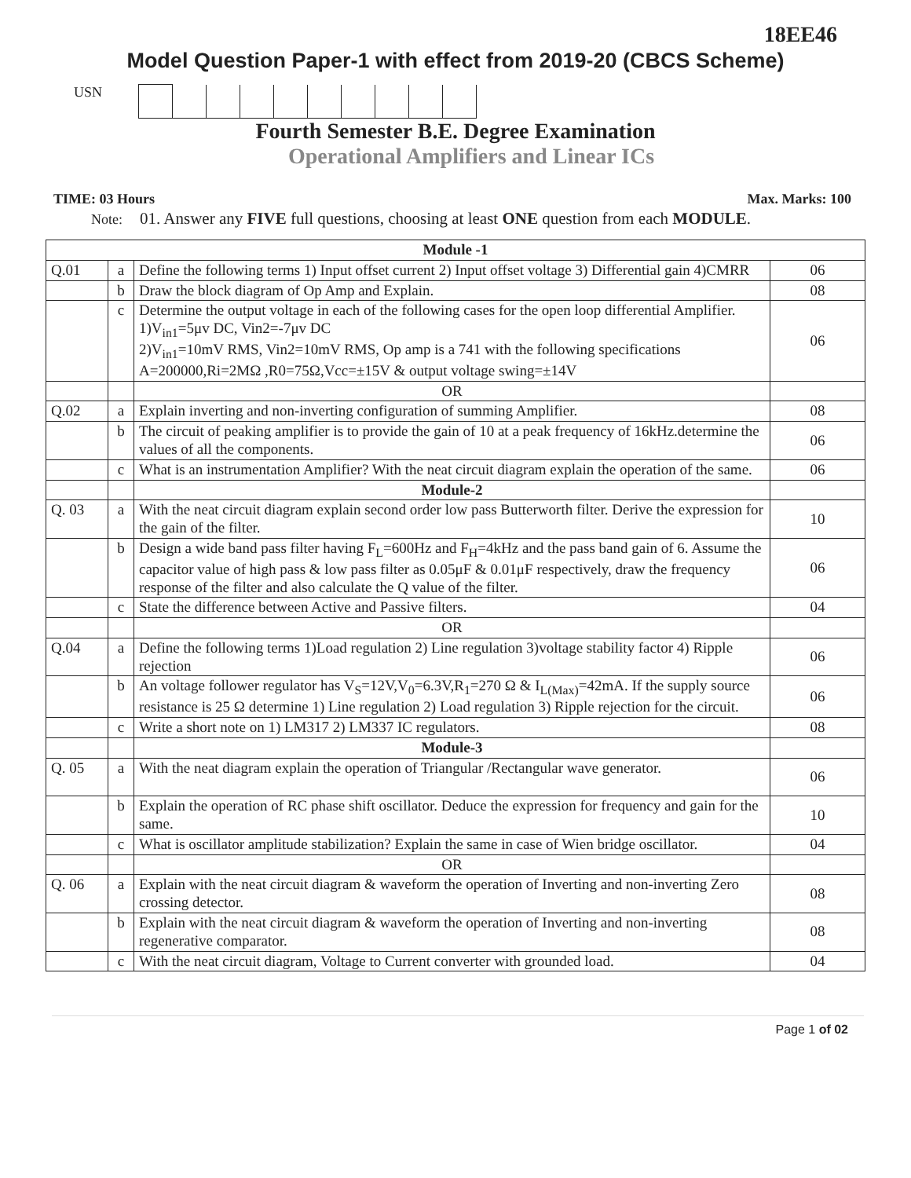18EE46
Model Question Paper-1 with effect from 2019-20 (CBCS Scheme)
USN
Fourth Semester B.E. Degree Examination
Operational Amplifiers and Linear ICs
TIME: 03 Hours Max. Marks: 100
Note: 01. Answer any FIVE full questions, choosing at least ONE question from each MODULE.
| Module -1 | | | |
| Q.01 | a | Define the following terms 1) Input offset current 2) Input offset voltage 3) Differential gain 4)CMRR | 06 |
| | b | Draw the block diagram of Op Amp and Explain. | 08 |
| | c | Determine the output voltage in each of the following cases for the open loop differential Amplifier. 1)V<sub>in1</sub>=5μv DC, Vin2=-7μv DC 2)V<sub>in1</sub>=10mV RMS, Vin2=10mV RMS, Op amp is a 741 with the following specifications A=200000,Ri=2MΩ ,R0=75Ω,Vcc=±15V & output voltage swing=±14V | 06 |
| | | OR | |
| Q.02 | a | Explain inverting and non-inverting configuration of summing Amplifier. | 08 |
| | b | The circuit of peaking amplifier is to provide the gain of 10 at a peak frequency of 16kHz.determine the values of all the components. | 06 |
| | c | What is an instrumentation Amplifier? With the neat circuit diagram explain the operation of the same. | 06 |
| | | Module-2 | |
| Q. 03 | a | With the neat circuit diagram explain second order low pass Butterworth filter. Derive the expression for the gain of the filter. | 10 |
| | b | Design a wide band pass filter having F<sub>L</sub>=600Hz and F<sub>H</sub>=4kHz and the pass band gain of 6. Assume the capacitor value of high pass & low pass filter as 0.05μF & 0.01μF respectively, draw the frequency response of the filter and also calculate the Q value of the filter. | 06 |
| | c | State the difference between Active and Passive filters. | 04 |
| | | OR | |
| Q.04 | a | Define the following terms 1)Load regulation 2) Line regulation 3)voltage stability factor 4) Ripple rejection | 06 |
| | b | An voltage follower regulator has V<sub>S</sub>=12V,V<sub>0</sub>=6.3V,R<sub>1</sub>=270 Ω & I<sub>L(Max)</sub>=42mA. If the supply source resistance is 25 Ω determine 1) Line regulation 2) Load regulation 3) Ripple rejection for the circuit. | 06 |
| | c | Write a short note on 1) LM317 2) LM337 IC regulators. | 08 |
| | | Module-3 | |
| Q. 05 | a | With the neat diagram explain the operation of Triangular /Rectangular wave generator. | 06 |
| | b | Explain the operation of RC phase shift oscillator. Deduce the expression for frequency and gain for the same. | 10 |
| | c | What is oscillator amplitude stabilization? Explain the same in case of Wien bridge oscillator. | 04 |
| | | OR | |
| Q. 06 | a | Explain with the neat circuit diagram & waveform the operation of Inverting and non-inverting Zero crossing detector. | 08 |
| | b | Explain with the neat circuit diagram & waveform the operation of Inverting and non-inverting regenerative comparator. | 08 |
| | c | With the neat circuit diagram, Voltage to Current converter with grounded load. | 04 |
Page 1 of 02